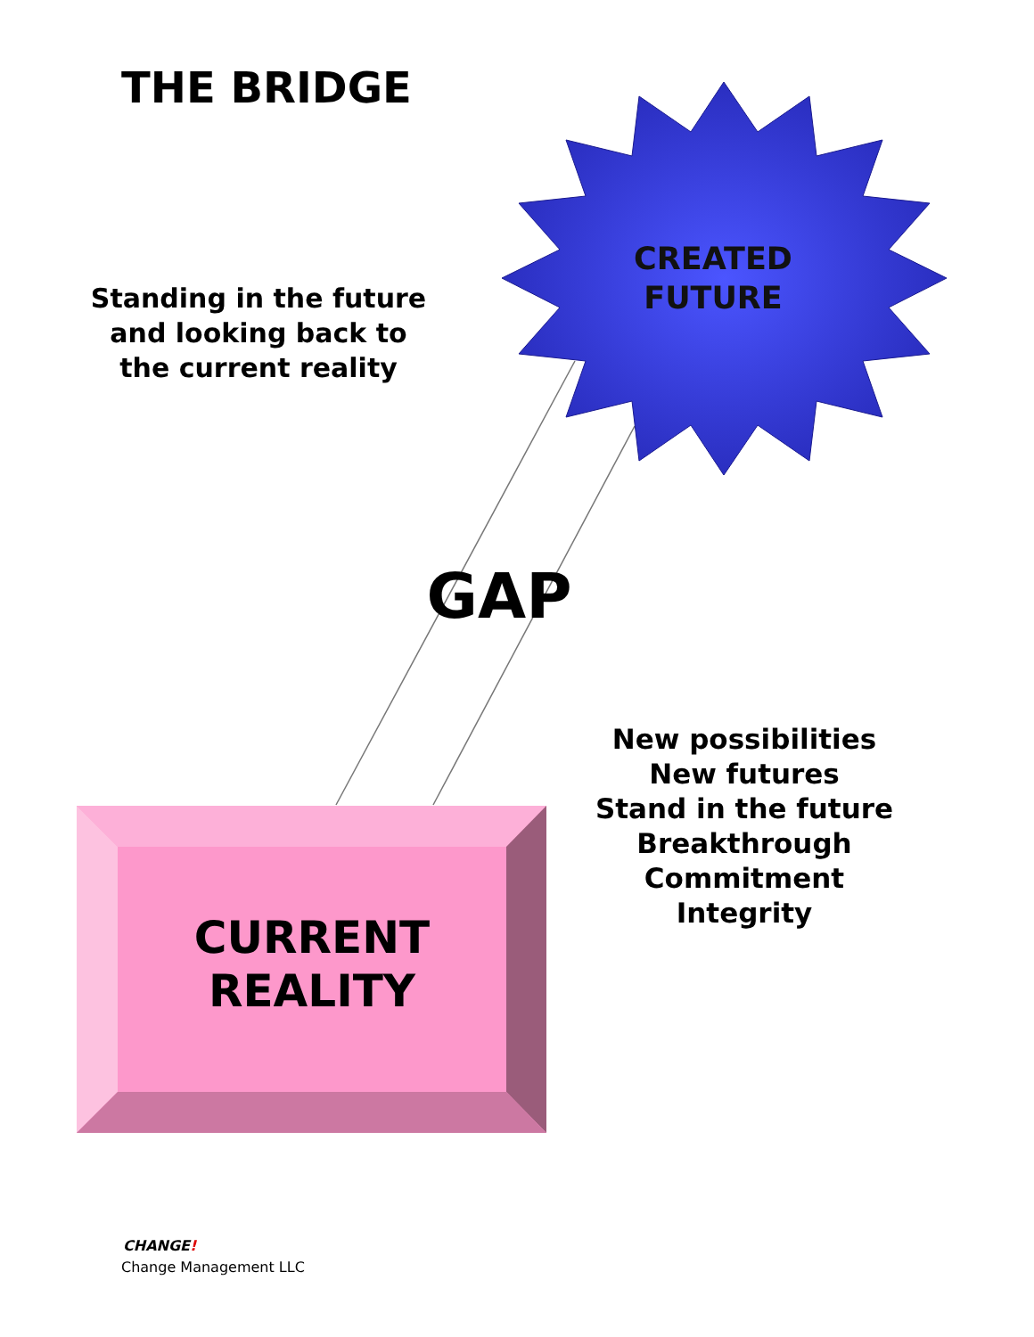THE BRIDGE
Standing in the future and looking back to the current reality
CREATED FUTURE
GAP
New possibilities
New futures
Stand in the future
Breakthrough
Commitment
Integrity
CURRENT REALITY
CHANGE!
Change Management LLC